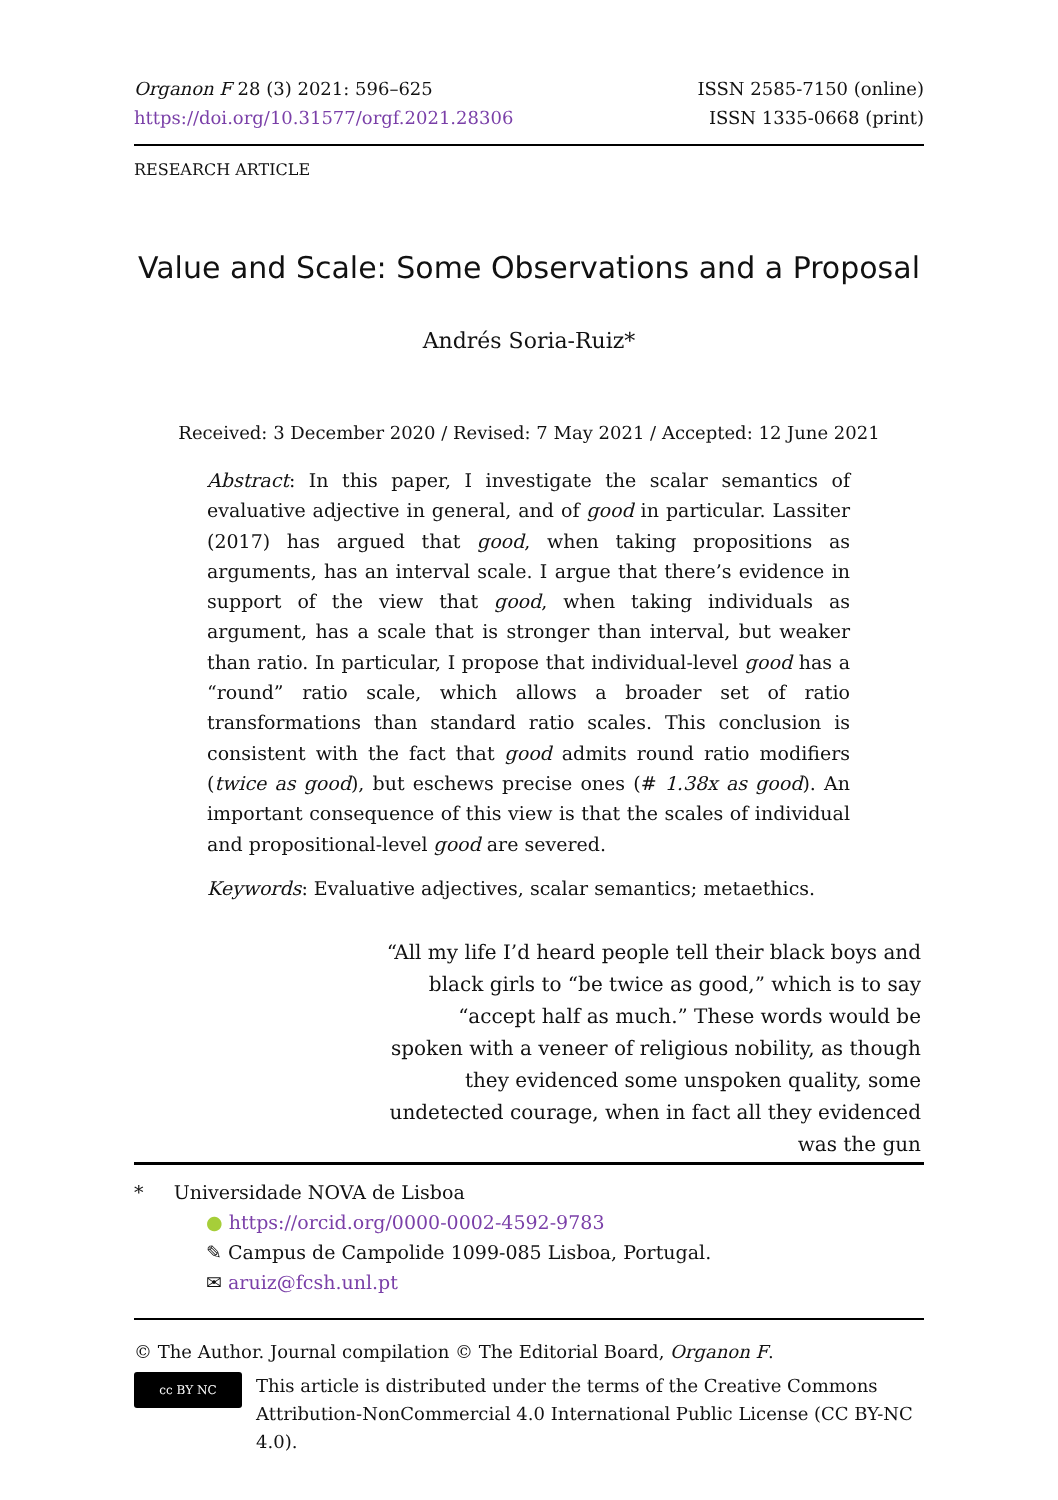Organon F 28 (3) 2021: 596–625
https://doi.org/10.31577/orgf.2021.28306
ISSN 2585-7150 (online)
ISSN 1335-0668 (print)
RESEARCH ARTICLE
Value and Scale: Some Observations and a Proposal
Andrés Soria-Ruiz*
Received: 3 December 2020 / Revised: 7 May 2021 / Accepted: 12 June 2021
Abstract: In this paper, I investigate the scalar semantics of evaluative adjective in general, and of good in particular. Lassiter (2017) has argued that good, when taking propositions as arguments, has an interval scale. I argue that there’s evidence in support of the view that good, when taking individuals as argument, has a scale that is stronger than interval, but weaker than ratio. In particular, I propose that individual-level good has a “round” ratio scale, which allows a broader set of ratio transformations than standard ratio scales. This conclusion is consistent with the fact that good admits round ratio modifiers (twice as good), but eschews precise ones (# 1.38x as good). An important consequence of this view is that the scales of individual and propositional-level good are severed.
Keywords: Evaluative adjectives, scalar semantics; metaethics.
“All my life I’d heard people tell their black boys and black girls to “be twice as good,” which is to say “accept half as much.” These words would be spoken with a veneer of religious nobility, as though they evidenced some unspoken quality, some undetected courage, when in fact all they evidenced was the gun
* Universidade NOVA de Lisboa
● https://orcid.org/0000-0002-4592-9783
✎ Campus de Campolide 1099-085 Lisboa, Portugal.
✉ aruiz@fcsh.unl.pt
© The Author. Journal compilation © The Editorial Board, Organon F.
cc BY NC
This article is distributed under the terms of the Creative Commons Attribution-NonCommercial 4.0 International Public License (CC BY-NC 4.0).